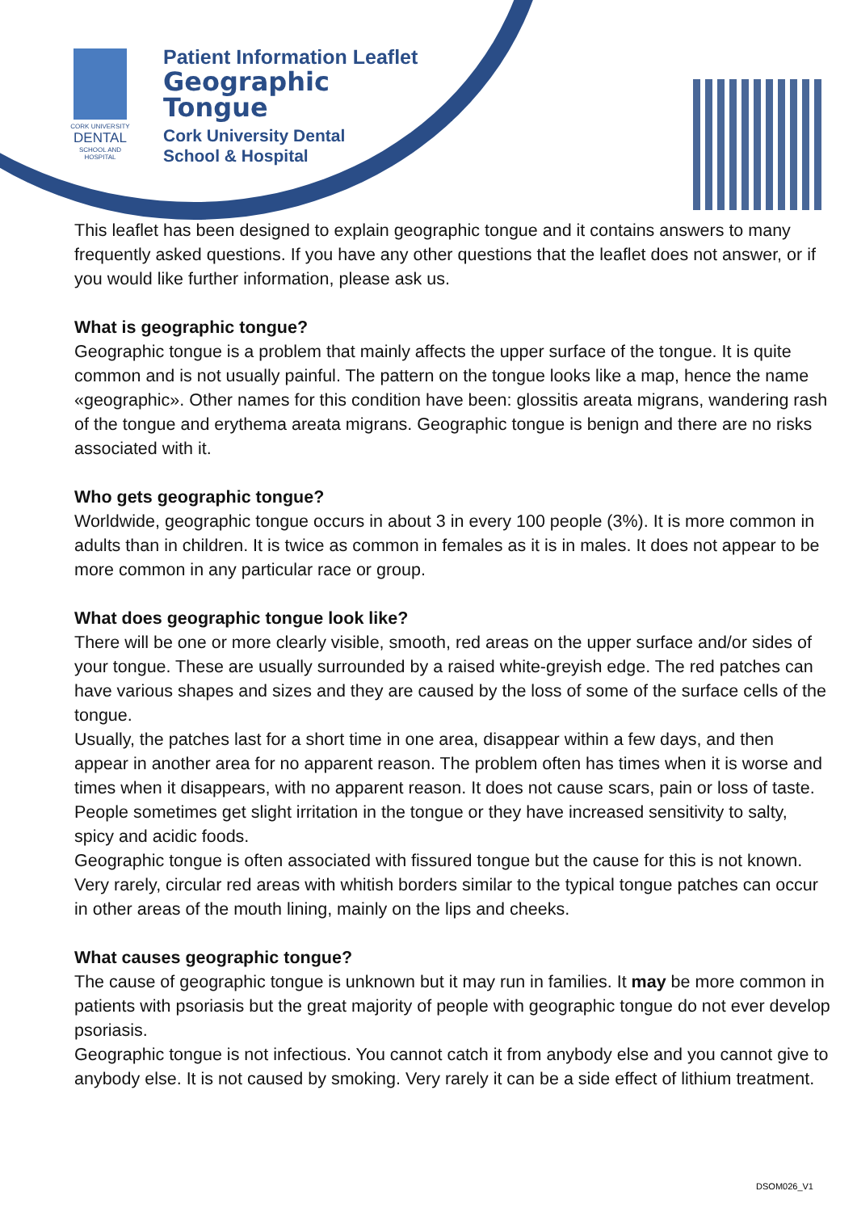CORK UNIVERSITY
DENTAL
SCHOOL AND HOSPITAL
Patient Information Leaflet
Geographic
Tongue
Cork University Dental
School & Hospital
This leaflet has been designed to explain geographic tongue and it contains answers to many frequently asked questions. If you have any other questions that the leaflet does not answer, or if you would like further information, please ask us.
What is geographic tongue?
Geographic tongue is a problem that mainly affects the upper surface of the tongue. It is quite common and is not usually painful. The pattern on the tongue looks like a map, hence the name «geographic». Other names for this condition have been: glossitis areata migrans, wandering rash of the tongue and erythema areata migrans. Geographic tongue is benign and there are no risks associated with it.
Who gets geographic tongue?
Worldwide, geographic tongue occurs in about 3 in every 100 people (3%). It is more common in adults than in children. It is twice as common in females as it is in males. It does not appear to be more common in any particular race or group.
What does geographic tongue look like?
There will be one or more clearly visible, smooth, red areas on the upper surface and/or sides of your tongue. These are usually surrounded by a raised white-greyish edge. The red patches can have various shapes and sizes and they are caused by the loss of some of the surface cells of the tongue.
Usually, the patches last for a short time in one area, disappear within a few days, and then appear in another area for no apparent reason. The problem often has times when it is worse and times when it disappears, with no apparent reason. It does not cause scars, pain or loss of taste. People sometimes get slight irritation in the tongue or they have increased sensitivity to salty, spicy and acidic foods.
Geographic tongue is often associated with fissured tongue but the cause for this is not known. Very rarely, circular red areas with whitish borders similar to the typical tongue patches can occur in other areas of the mouth lining, mainly on the lips and cheeks.
What causes geographic tongue?
The cause of geographic tongue is unknown but it may run in families. It may be more common in patients with psoriasis but the great majority of people with geographic tongue do not ever develop psoriasis.
Geographic tongue is not infectious. You cannot catch it from anybody else and you cannot give to anybody else. It is not caused by smoking. Very rarely it can be a side effect of lithium treatment.
DSOM026_V1